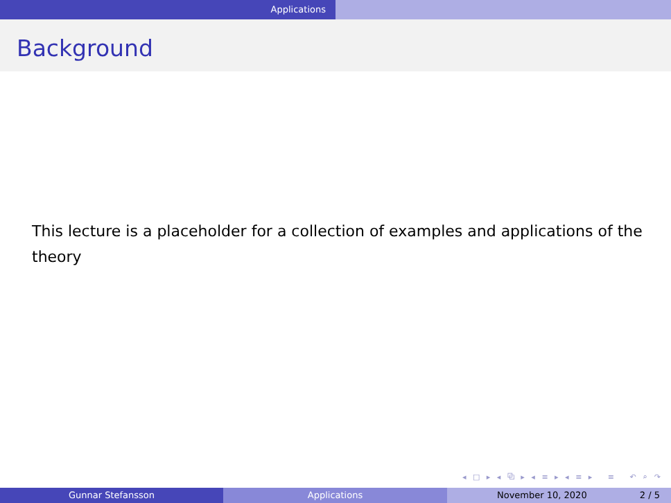Applications
Background
This lecture is a placeholder for a collection of examples and applications of the theory
◂ □ ▸ ◂ ⧉ ▸ ◂ ≡ ▸ ◂ ≡ ▸ ≡ ↶ ⌕ ↷
Gunnar Stefansson Applications November 10, 2020 2 / 5